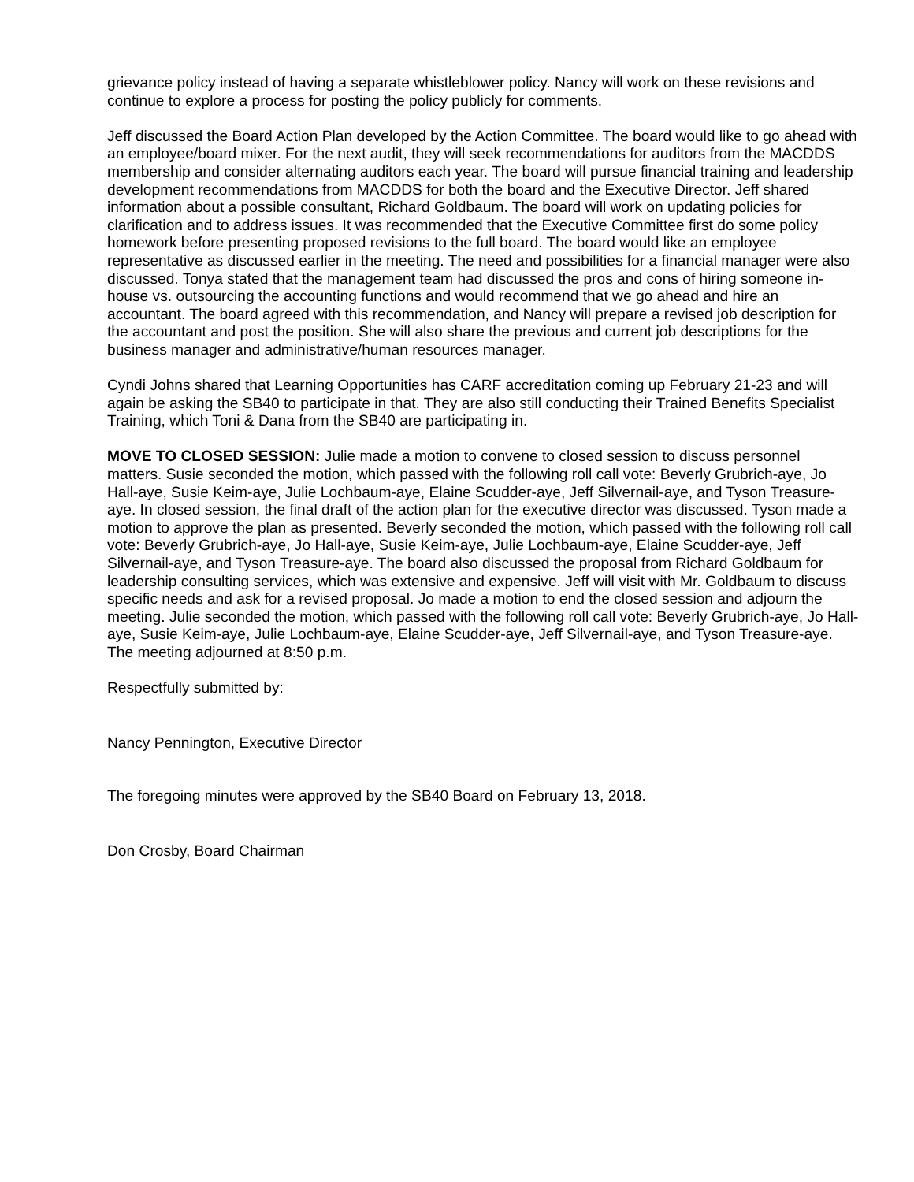grievance policy instead of having a separate whistleblower policy. Nancy will work on these revisions and continue to explore a process for posting the policy publicly for comments.
Jeff discussed the Board Action Plan developed by the Action Committee. The board would like to go ahead with an employee/board mixer. For the next audit, they will seek recommendations for auditors from the MACDDS membership and consider alternating auditors each year. The board will pursue financial training and leadership development recommendations from MACDDS for both the board and the Executive Director. Jeff shared information about a possible consultant, Richard Goldbaum. The board will work on updating policies for clarification and to address issues. It was recommended that the Executive Committee first do some policy homework before presenting proposed revisions to the full board. The board would like an employee representative as discussed earlier in the meeting. The need and possibilities for a financial manager were also discussed. Tonya stated that the management team had discussed the pros and cons of hiring someone in-house vs. outsourcing the accounting functions and would recommend that we go ahead and hire an accountant. The board agreed with this recommendation, and Nancy will prepare a revised job description for the accountant and post the position. She will also share the previous and current job descriptions for the business manager and administrative/human resources manager.
Cyndi Johns shared that Learning Opportunities has CARF accreditation coming up February 21-23 and will again be asking the SB40 to participate in that. They are also still conducting their Trained Benefits Specialist Training, which Toni & Dana from the SB40 are participating in.
MOVE TO CLOSED SESSION: Julie made a motion to convene to closed session to discuss personnel matters. Susie seconded the motion, which passed with the following roll call vote: Beverly Grubrich-aye, Jo Hall-aye, Susie Keim-aye, Julie Lochbaum-aye, Elaine Scudder-aye, Jeff Silvernail-aye, and Tyson Treasure-aye. In closed session, the final draft of the action plan for the executive director was discussed. Tyson made a motion to approve the plan as presented. Beverly seconded the motion, which passed with the following roll call vote: Beverly Grubrich-aye, Jo Hall-aye, Susie Keim-aye, Julie Lochbaum-aye, Elaine Scudder-aye, Jeff Silvernail-aye, and Tyson Treasure-aye. The board also discussed the proposal from Richard Goldbaum for leadership consulting services, which was extensive and expensive. Jeff will visit with Mr. Goldbaum to discuss specific needs and ask for a revised proposal. Jo made a motion to end the closed session and adjourn the meeting. Julie seconded the motion, which passed with the following roll call vote: Beverly Grubrich-aye, Jo Hall-aye, Susie Keim-aye, Julie Lochbaum-aye, Elaine Scudder-aye, Jeff Silvernail-aye, and Tyson Treasure-aye. The meeting adjourned at 8:50 p.m.
Respectfully submitted by:
Nancy Pennington, Executive Director
The foregoing minutes were approved by the SB40 Board on February 13, 2018.
Don Crosby, Board Chairman